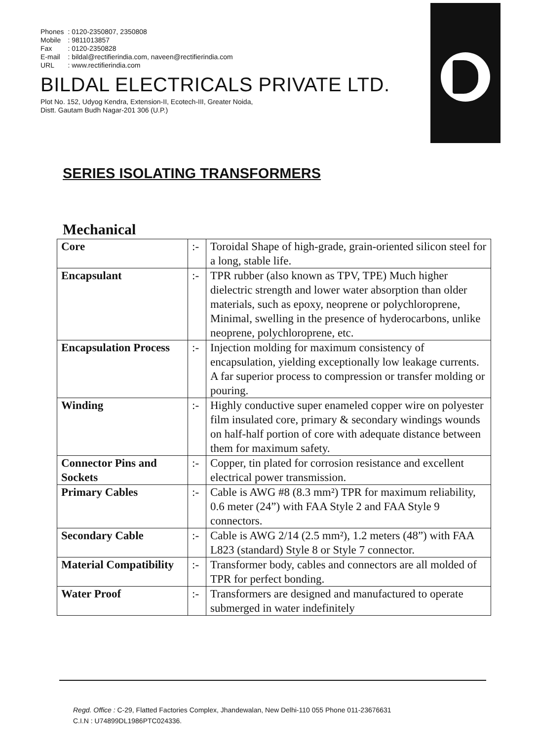| Phones | : 0120-2350807, 2350808 |
| Mobile | : 9811013857 |
| Fax | : 0120-2350828 |
| E-mail | : bildal@rectifierindia.com, naveen@rectifierindia.com |
| URL | : www.rectifierindia.com |
BILDAL ELECTRICALS PRIVATE LTD.
Plot No. 152, Udyog Kendra, Extension-II, Ecotech-III, Greater Noida,
Distt. Gautam Budh Nagar-201 306 (U.P.)
SERIES ISOLATING TRANSFORMERS
Mechanical
| Core | :- | Toroidal Shape of high-grade, grain-oriented silicon steel for a long, stable life. |
| Encapsulant | :- | TPR rubber (also known as TPV, TPE) Much higher dielectric strength and lower water absorption than older materials, such as epoxy, neoprene or polychloroprene, Minimal, swelling in the presence of hyderocarbons, unlike neoprene, polychloroprene, etc. |
| Encapsulation Process | :- | Injection molding for maximum consistency of encapsulation, yielding exceptionally low leakage currents. A far superior process to compression or transfer molding or pouring. |
| Winding | :- | Highly conductive super enameled copper wire on polyester film insulated core, primary & secondary windings wounds on half-half portion of core with adequate distance between them for maximum safety. |
| Connector Pins and Sockets | :- | Copper, tin plated for corrosion resistance and excellent electrical power transmission. |
| Primary Cables | :- | Cable is AWG #8 (8.3 mm²) TPR for maximum reliability, 0.6 meter (24”) with FAA Style 2 and FAA Style 9 connectors. |
| Secondary Cable | :- | Cable is AWG 2/14 (2.5 mm²), 1.2 meters (48”) with FAA L823 (standard) Style 8 or Style 7 connector. |
| Material Compatibility | :- | Transformer body, cables and connectors are all molded of TPR for perfect bonding. |
| Water Proof | :- | Transformers are designed and manufactured to operate submerged in water indefinitely |
Regd. Office : C-29, Flatted Factories Complex, Jhandewalan, New Delhi-110 055 Phone 011-23676631
C.I.N : U74899DL1986PTC024336.